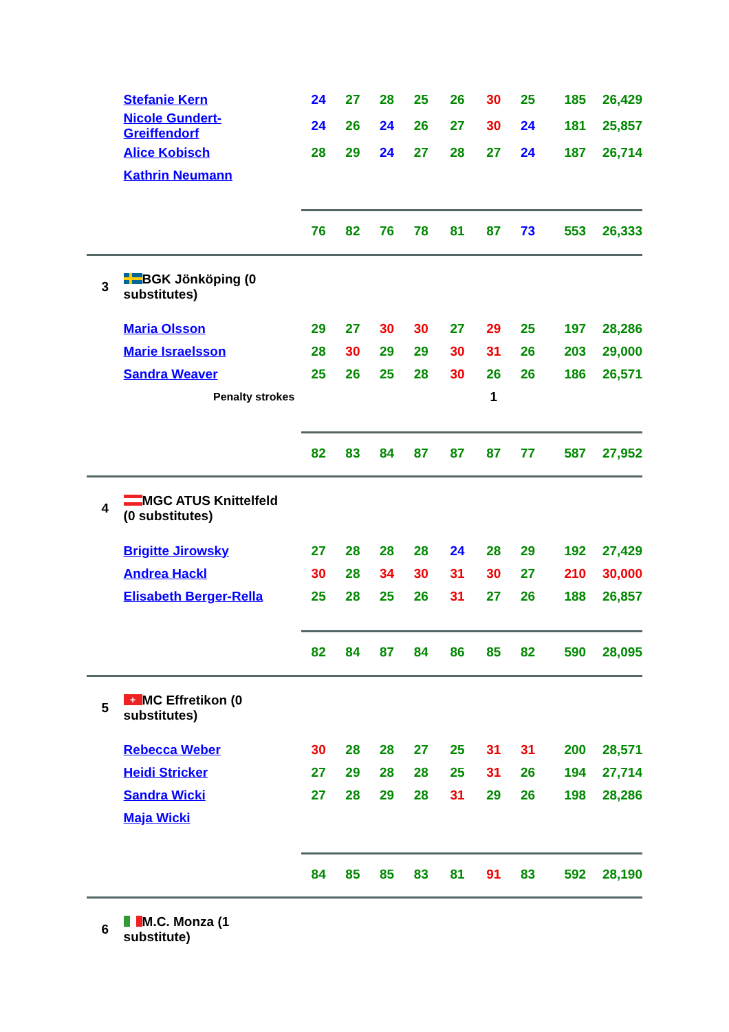| | Stefanie Kern | 24 | 27 | 28 | 25 | 26 | 30 | 25 | 185 | 26,429 |
| | Nicole Gundert- Greiffendorf | 24 | 26 | 24 | 26 | 27 | 30 | 24 | 181 | 25,857 |
| | Alice Kobisch | 28 | 29 | 24 | 27 | 28 | 27 | 24 | 187 | 26,714 |
| | Kathrin Neumann | | | | | | | | | |
| | | 76 | 82 | 76 | 78 | 81 | 87 | 73 | 553 | 26,333 |
| 3 | BGK Jönköping (0 substitutes) | | | | | | | | | |
| | Maria Olsson | 29 | 27 | 30 | 30 | 27 | 29 | 25 | 197 | 28,286 |
| | Marie Israelsson | 28 | 30 | 29 | 29 | 30 | 31 | 26 | 203 | 29,000 |
| | Sandra Weaver | 25 | 26 | 25 | 28 | 30 | 26 | 26 | 186 | 26,571 |
| | Penalty strokes | | | | | | 1 | | | |
| | | 82 | 83 | 84 | 87 | 87 | 87 | 77 | 587 | 27,952 |
| 4 | MGC ATUS Knittelfeld (0 substitutes) | | | | | | | | | |
| | Brigitte Jirowsky | 27 | 28 | 28 | 28 | 24 | 28 | 29 | 192 | 27,429 |
| | Andrea Hackl | 30 | 28 | 34 | 30 | 31 | 30 | 27 | 210 | 30,000 |
| | Elisabeth Berger-Rella | 25 | 28 | 25 | 26 | 31 | 27 | 26 | 188 | 26,857 |
| | | 82 | 84 | 87 | 84 | 86 | 85 | 82 | 590 | 28,095 |
| 5 | + MC Effretikon (0 substitutes) | | | | | | | | | |
| | Rebecca Weber | 30 | 28 | 28 | 27 | 25 | 31 | 31 | 200 | 28,571 |
| | Heidi Stricker | 27 | 29 | 28 | 28 | 25 | 31 | 26 | 194 | 27,714 |
| | Sandra Wicki | 27 | 28 | 29 | 28 | 31 | 29 | 26 | 198 | 28,286 |
| | Maja Wicki | | | | | | | | | |
| | | 84 | 85 | 85 | 83 | 81 | 91 | 83 | 592 | 28,190 |
| 6 | M.C. Monza (1 substitute) | | | | | | | | | |